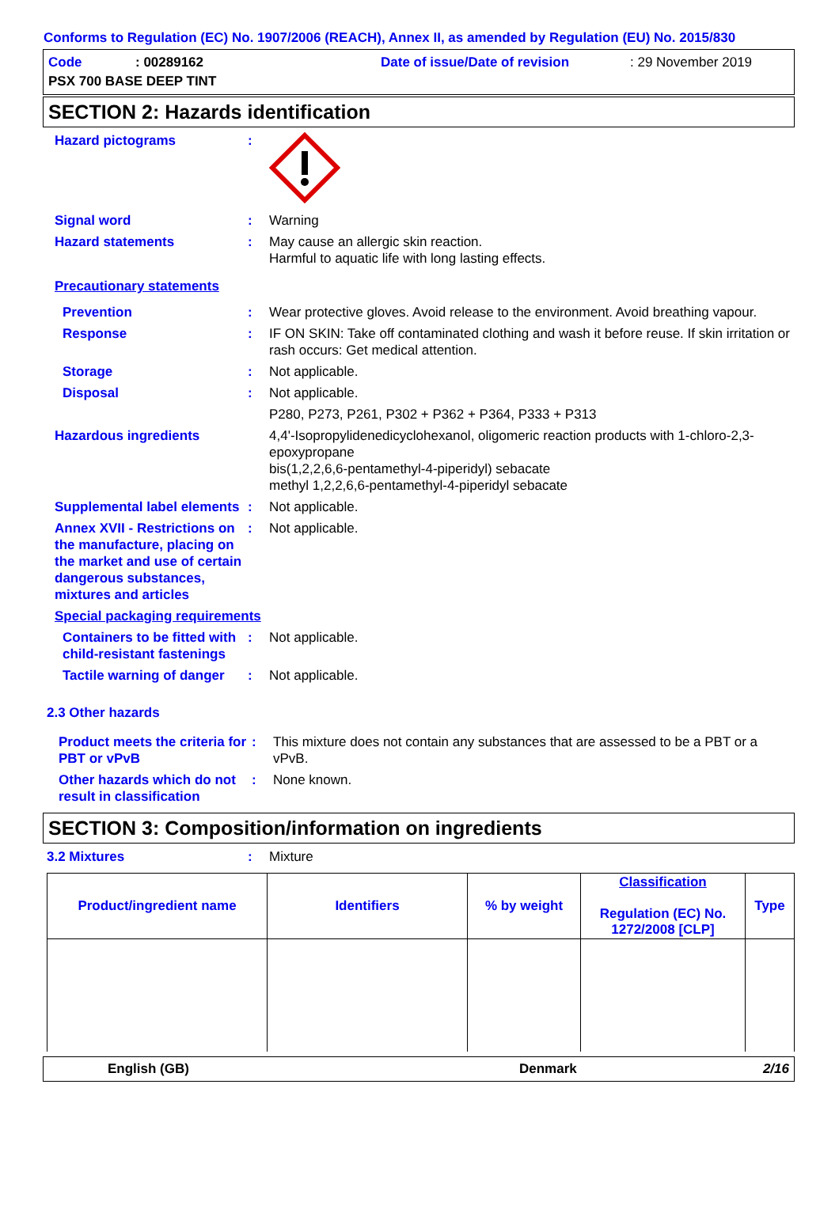Conforms to Regulation (EC) No. 1907/2006 (REACH), Annex II, as amended by Regulation (EU) No. 2015/830
Code: 00289162 Date of issue/Date of revision: 29 November 2019
PSX 700 BASE DEEP TINT
SECTION 2: Hazards identification
Hazard pictograms :
Signal word : Warning
Hazard statements : May cause an allergic skin reaction.
Harmful to aquatic life with long lasting effects.
Precautionary statements
Prevention : Wear protective gloves. Avoid release to the environment. Avoid breathing vapour.
Response : IF ON SKIN: Take off contaminated clothing and wash it before reuse. If skin irritation or rash occurs: Get medical attention.
Storage : Not applicable.
Disposal : Not applicable.
P280, P273, P261, P302 + P362 + P364, P333 + P313
Hazardous ingredients 4,4'-Isopropylidenedicyclohexanol, oligomeric reaction products with 1-chloro-2,3-epoxypropane
bis(1,2,2,6,6-pentamethyl-4-piperidyl) sebacate
methyl 1,2,2,6,6-pentamethyl-4-piperidyl sebacate
Supplemental label elements
: Not applicable.
Annex XVII - Restrictions on the manufacture, placing on the market and use of certain dangerous substances, mixtures and articles
: Not applicable.
Special packaging requirements
Containers to be fitted with child-resistant fastenings
: Not applicable.
Tactile warning of danger
: Not applicable.
2.3 Other hazards
Product meets the criteria for PBT or vPvB
: This mixture does not contain any substances that are assessed to be a PBT or a vPvB.
Other hazards which do not result in classification
: None known.
SECTION 3: Composition/information on ingredients
3.2 Mixtures : Mixture
| Product/ingredient name | Identifiers | % by weight | Classification Regulation (EC) No. 1272/2008 [CLP] | Type |
| --- | --- | --- | --- | --- |
English (GB) Denmark 2/16